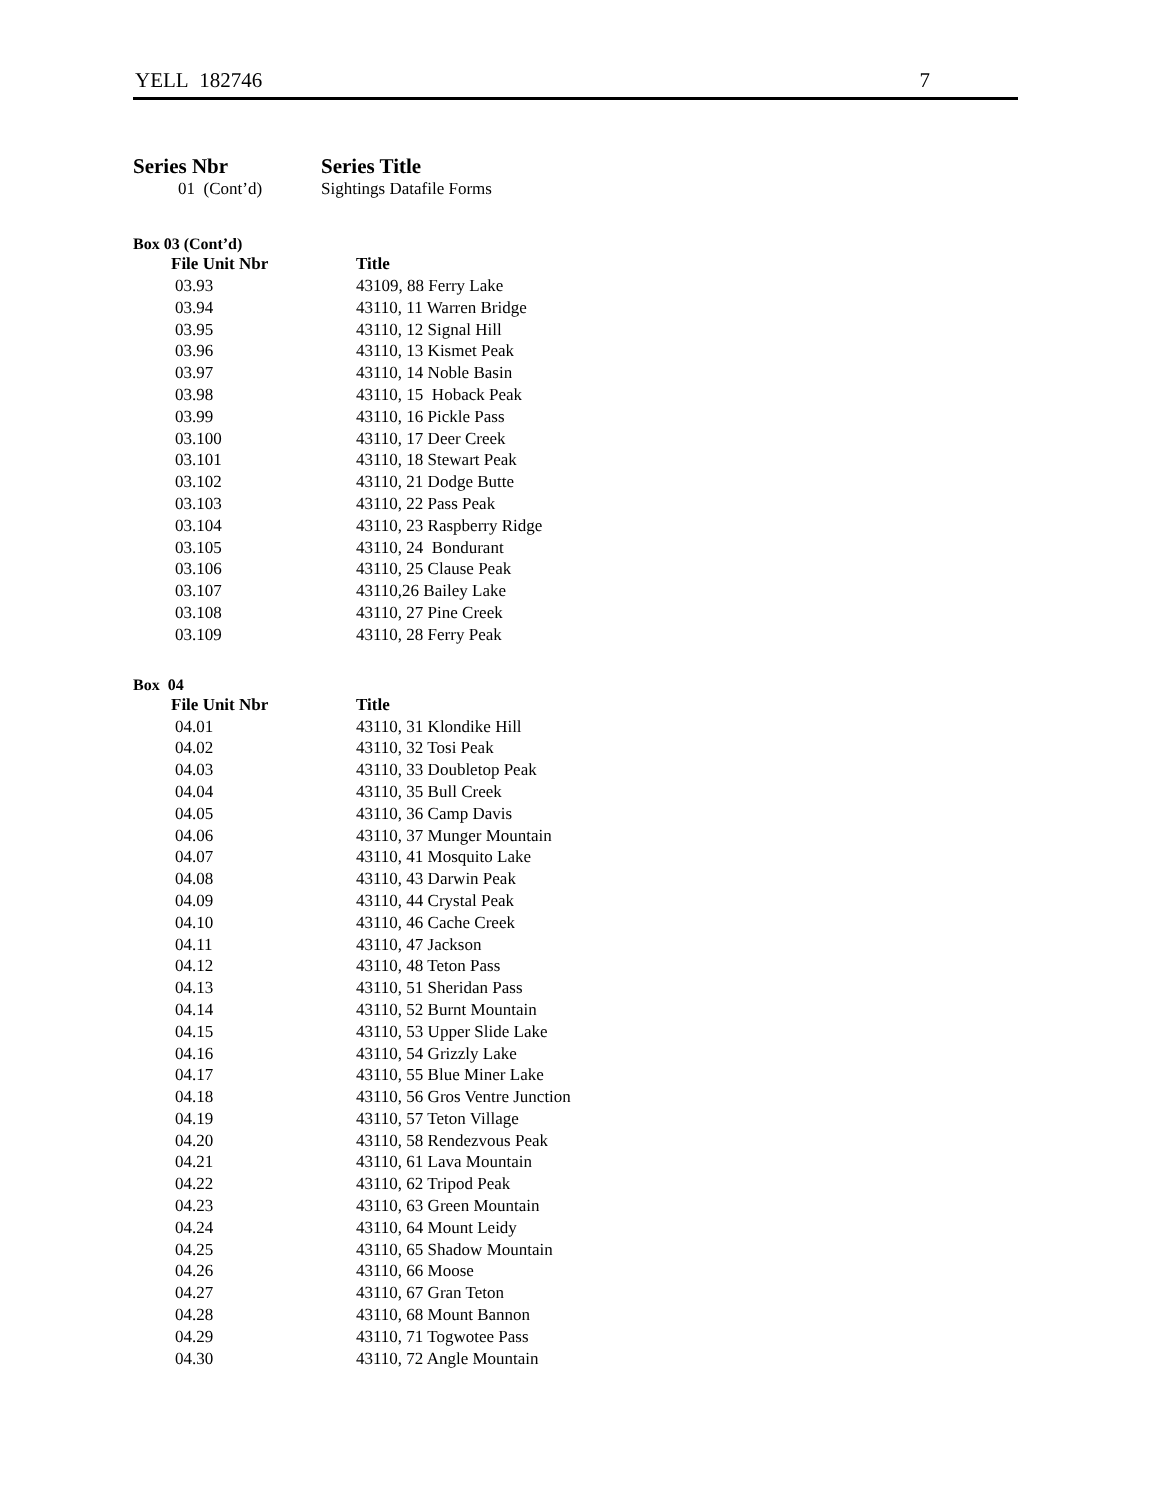YELL 182746 7
| Series Nbr | Series Title |
| 01 (Cont’d) | Sightings Datafile Forms |
Box 03 (Cont’d)
| File Unit Nbr | Title |
| --- | --- |
| 03.93 | 43109, 88 Ferry Lake |
| 03.94 | 43110, 11 Warren Bridge |
| 03.95 | 43110, 12 Signal Hill |
| 03.96 | 43110, 13 Kismet Peak |
| 03.97 | 43110, 14 Noble Basin |
| 03.98 | 43110, 15 Hoback Peak |
| 03.99 | 43110, 16 Pickle Pass |
| 03.100 | 43110, 17 Deer Creek |
| 03.101 | 43110, 18 Stewart Peak |
| 03.102 | 43110, 21 Dodge Butte |
| 03.103 | 43110, 22 Pass Peak |
| 03.104 | 43110, 23 Raspberry Ridge |
| 03.105 | 43110, 24 Bondurant |
| 03.106 | 43110, 25 Clause Peak |
| 03.107 | 43110,26 Bailey Lake |
| 03.108 | 43110, 27 Pine Creek |
| 03.109 | 43110, 28 Ferry Peak |
Box 04
| File Unit Nbr | Title |
| --- | --- |
| 04.01 | 43110, 31 Klondike Hill |
| 04.02 | 43110, 32 Tosi Peak |
| 04.03 | 43110, 33 Doubletop Peak |
| 04.04 | 43110, 35 Bull Creek |
| 04.05 | 43110, 36 Camp Davis |
| 04.06 | 43110, 37 Munger Mountain |
| 04.07 | 43110, 41 Mosquito Lake |
| 04.08 | 43110, 43 Darwin Peak |
| 04.09 | 43110, 44 Crystal Peak |
| 04.10 | 43110, 46 Cache Creek |
| 04.11 | 43110, 47 Jackson |
| 04.12 | 43110, 48 Teton Pass |
| 04.13 | 43110, 51 Sheridan Pass |
| 04.14 | 43110, 52 Burnt Mountain |
| 04.15 | 43110, 53 Upper Slide Lake |
| 04.16 | 43110, 54 Grizzly Lake |
| 04.17 | 43110, 55 Blue Miner Lake |
| 04.18 | 43110, 56 Gros Ventre Junction |
| 04.19 | 43110, 57 Teton Village |
| 04.20 | 43110, 58 Rendezvous Peak |
| 04.21 | 43110, 61 Lava Mountain |
| 04.22 | 43110, 62 Tripod Peak |
| 04.23 | 43110, 63 Green Mountain |
| 04.24 | 43110, 64 Mount Leidy |
| 04.25 | 43110, 65 Shadow Mountain |
| 04.26 | 43110, 66 Moose |
| 04.27 | 43110, 67 Gran Teton |
| 04.28 | 43110, 68 Mount Bannon |
| 04.29 | 43110, 71 Togwotee Pass |
| 04.30 | 43110, 72 Angle Mountain |